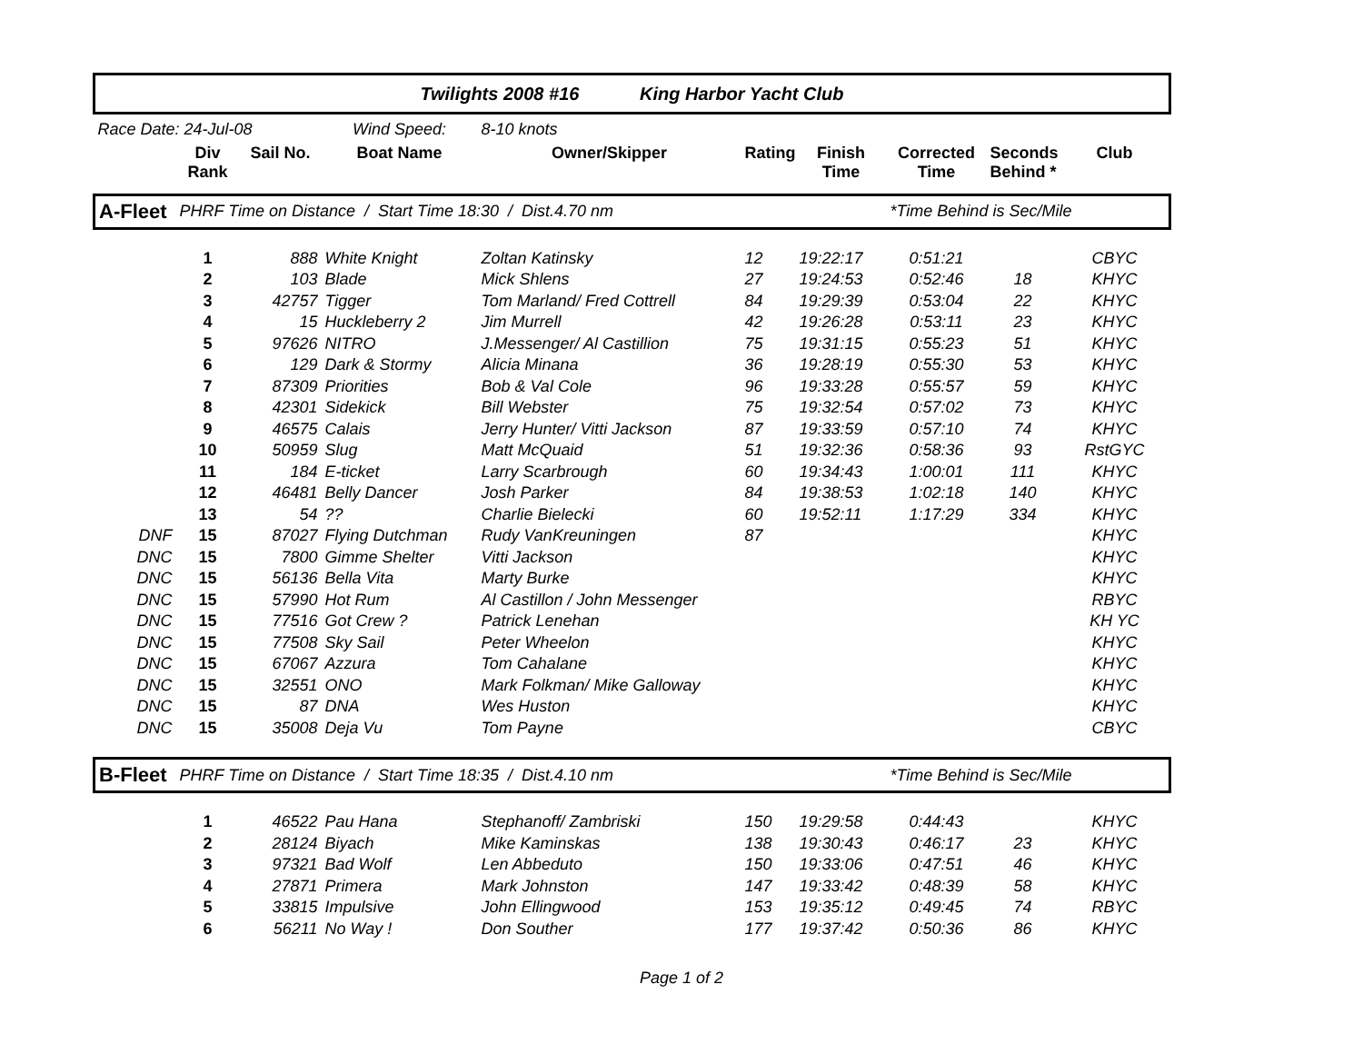| Twilights 2008 #16 King Harbor Yacht Club | | | | | | | | | |
| Race Date: 24-Jul-08 | | | Wind Speed: | 8-10 knots | | | | | |
| | Div Rank | Sail No. | Boat Name | Owner/Skipper | Rating | Finish Time | Corrected Time | Seconds Behind * | Club |
| A-Fleet | PHRF Time on Distance / Start Time 18:30 / Dist.4.70 nm | | | | | | *Time Behind is Sec/Mile | | |
| | 1 | 888 | White Knight | Zoltan Katinsky | 12 | 19:22:17 | 0:51:21 | | CBYC |
| | 2 | 103 | Blade | Mick Shlens | 27 | 19:24:53 | 0:52:46 | 18 | KHYC |
| | 3 | 42757 | Tigger | Tom Marland/ Fred Cottrell | 84 | 19:29:39 | 0:53:04 | 22 | KHYC |
| | 4 | 15 | Huckleberry 2 | Jim Murrell | 42 | 19:26:28 | 0:53:11 | 23 | KHYC |
| | 5 | 97626 | NITRO | J.Messenger/ Al Castillion | 75 | 19:31:15 | 0:55:23 | 51 | KHYC |
| | 6 | 129 | Dark & Stormy | Alicia Minana | 36 | 19:28:19 | 0:55:30 | 53 | KHYC |
| | 7 | 87309 | Priorities | Bob & Val Cole | 96 | 19:33:28 | 0:55:57 | 59 | KHYC |
| | 8 | 42301 | Sidekick | Bill Webster | 75 | 19:32:54 | 0:57:02 | 73 | KHYC |
| | 9 | 46575 | Calais | Jerry Hunter/ Vitti Jackson | 87 | 19:33:59 | 0:57:10 | 74 | KHYC |
| | 10 | 50959 | Slug | Matt McQuaid | 51 | 19:32:36 | 0:58:36 | 93 | RstGYC |
| | 11 | 184 | E-ticket | Larry Scarbrough | 60 | 19:34:43 | 1:00:01 | 111 | KHYC |
| | 12 | 46481 | Belly Dancer | Josh Parker | 84 | 19:38:53 | 1:02:18 | 140 | KHYC |
| | 13 | 54 | ?? | Charlie Bielecki | 60 | 19:52:11 | 1:17:29 | 334 | KHYC |
| DNF | 15 | 87027 | Flying Dutchman | Rudy VanKreuningen | 87 | | | | KHYC |
| DNC | 15 | 7800 | Gimme Shelter | Vitti Jackson | | | | | KHYC |
| DNC | 15 | 56136 | Bella Vita | Marty Burke | | | | | KHYC |
| DNC | 15 | 57990 | Hot Rum | Al Castillon / John Messenger | | | | | RBYC |
| DNC | 15 | 77516 | Got Crew ? | Patrick Lenehan | | | | | KH YC |
| DNC | 15 | 77508 | Sky Sail | Peter Wheelon | | | | | KHYC |
| DNC | 15 | 67067 | Azzura | Tom Cahalane | | | | | KHYC |
| DNC | 15 | 32551 | ONO | Mark Folkman/ Mike Galloway | | | | | KHYC |
| DNC | 15 | 87 | DNA | Wes Huston | | | | | KHYC |
| DNC | 15 | 35008 | Deja Vu | Tom Payne | | | | | CBYC |
| B-Fleet | PHRF Time on Distance / Start Time 18:35 / Dist.4.10 nm | | | | | | *Time Behind is Sec/Mile | | |
| | 1 | 46522 | Pau Hana | Stephanoff/ Zambriski | 150 | 19:29:58 | 0:44:43 | | KHYC |
| | 2 | 28124 | Biyach | Mike Kaminskas | 138 | 19:30:43 | 0:46:17 | 23 | KHYC |
| | 3 | 97321 | Bad Wolf | Len Abbeduto | 150 | 19:33:06 | 0:47:51 | 46 | KHYC |
| | 4 | 27871 | Primera | Mark Johnston | 147 | 19:33:42 | 0:48:39 | 58 | KHYC |
| | 5 | 33815 | Impulsive | John Ellingwood | 153 | 19:35:12 | 0:49:45 | 74 | RBYC |
| | 6 | 56211 | No Way ! | Don Souther | 177 | 19:37:42 | 0:50:36 | 86 | KHYC |
Page 1 of 2